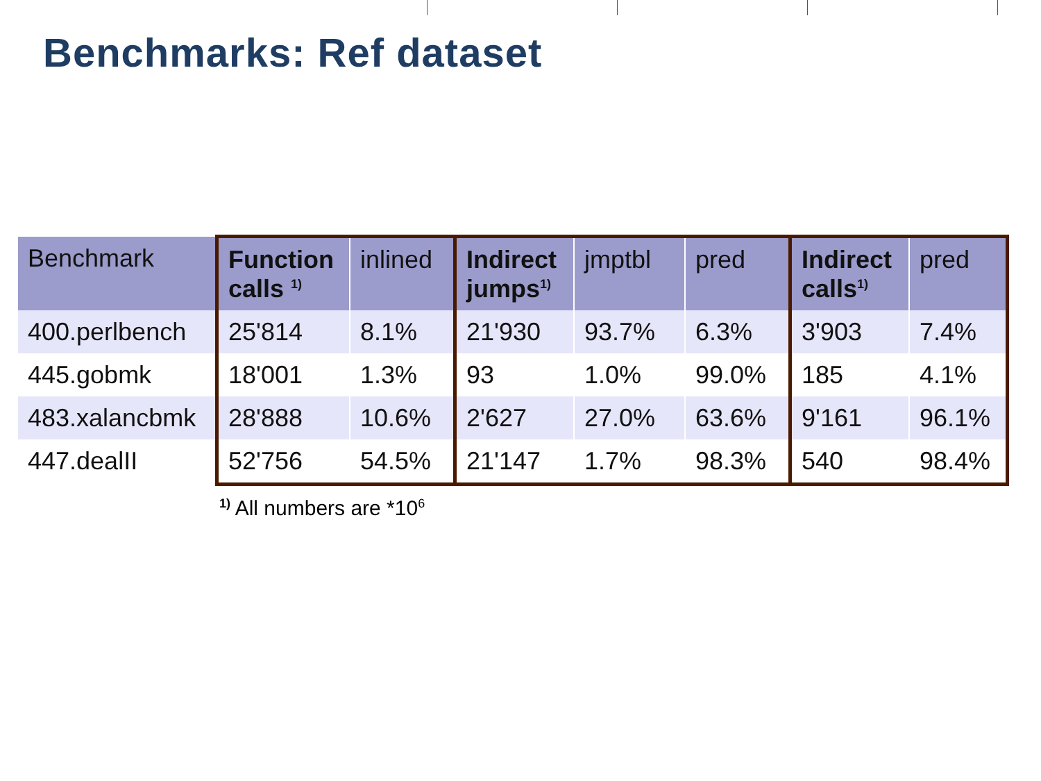Benchmarks: Ref dataset
| Benchmark | Function calls <sup>1)</sup> | inlined | Indirect jumps<sup>1)</sup> | jmptbl | pred | Indirect calls<sup>1)</sup> | pred |
| --- | --- | --- | --- | --- | --- | --- | --- |
| 400.perlbench | 25'814 | 8.1% | 21'930 | 93.7% | 6.3% | 3'903 | 7.4% |
| 445.gobmk | 18'001 | 1.3% | 93 | 1.0% | 99.0% | 185 | 4.1% |
| 483.xalancbmk | 28'888 | 10.6% | 2'627 | 27.0% | 63.6% | 9'161 | 96.1% |
| 447.dealII | 52'756 | 54.5% | 21'147 | 1.7% | 98.3% | 540 | 98.4% |
<sup>1)</sup> All numbers are *10<sup>6</sup>